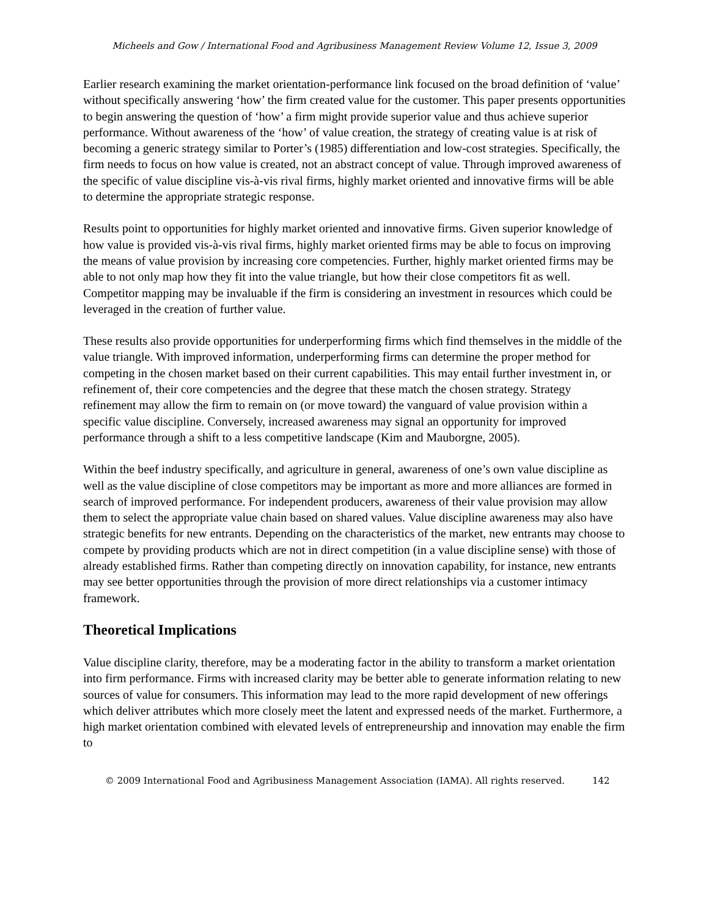Micheels and Gow / International Food and Agribusiness Management Review Volume 12, Issue 3, 2009
Earlier research examining the market orientation-performance link focused on the broad definition of ‘value’ without specifically answering ‘how’ the firm created value for the customer. This paper presents opportunities to begin answering the question of ‘how’ a firm might provide superior value and thus achieve superior performance. Without awareness of the ‘how’ of value creation, the strategy of creating value is at risk of becoming a generic strategy similar to Porter’s (1985) differentiation and low-cost strategies. Specifically, the firm needs to focus on how value is created, not an abstract concept of value. Through improved awareness of the specific of value discipline vis-à-vis rival firms, highly market oriented and innovative firms will be able to determine the appropriate strategic response.
Results point to opportunities for highly market oriented and innovative firms. Given superior knowledge of how value is provided vis-à-vis rival firms, highly market oriented firms may be able to focus on improving the means of value provision by increasing core competencies. Further, highly market oriented firms may be able to not only map how they fit into the value triangle, but how their close competitors fit as well. Competitor mapping may be invaluable if the firm is considering an investment in resources which could be leveraged in the creation of further value.
These results also provide opportunities for underperforming firms which find themselves in the middle of the value triangle. With improved information, underperforming firms can determine the proper method for competing in the chosen market based on their current capabilities. This may entail further investment in, or refinement of, their core competencies and the degree that these match the chosen strategy. Strategy refinement may allow the firm to remain on (or move toward) the vanguard of value provision within a specific value discipline. Conversely, increased awareness may signal an opportunity for improved performance through a shift to a less competitive landscape (Kim and Mauborgne, 2005).
Within the beef industry specifically, and agriculture in general, awareness of one’s own value discipline as well as the value discipline of close competitors may be important as more and more alliances are formed in search of improved performance. For independent producers, awareness of their value provision may allow them to select the appropriate value chain based on shared values. Value discipline awareness may also have strategic benefits for new entrants. Depending on the characteristics of the market, new entrants may choose to compete by providing products which are not in direct competition (in a value discipline sense) with those of already established firms. Rather than competing directly on innovation capability, for instance, new entrants may see better opportunities through the provision of more direct relationships via a customer intimacy framework.
Theoretical Implications
Value discipline clarity, therefore, may be a moderating factor in the ability to transform a market orientation into firm performance. Firms with increased clarity may be better able to generate information relating to new sources of value for consumers. This information may lead to the more rapid development of new offerings which deliver attributes which more closely meet the latent and expressed needs of the market. Furthermore, a high market orientation combined with elevated levels of entrepreneurship and innovation may enable the firm to
© 2009 International Food and Agribusiness Management Association (IAMA). All rights reserved. 142